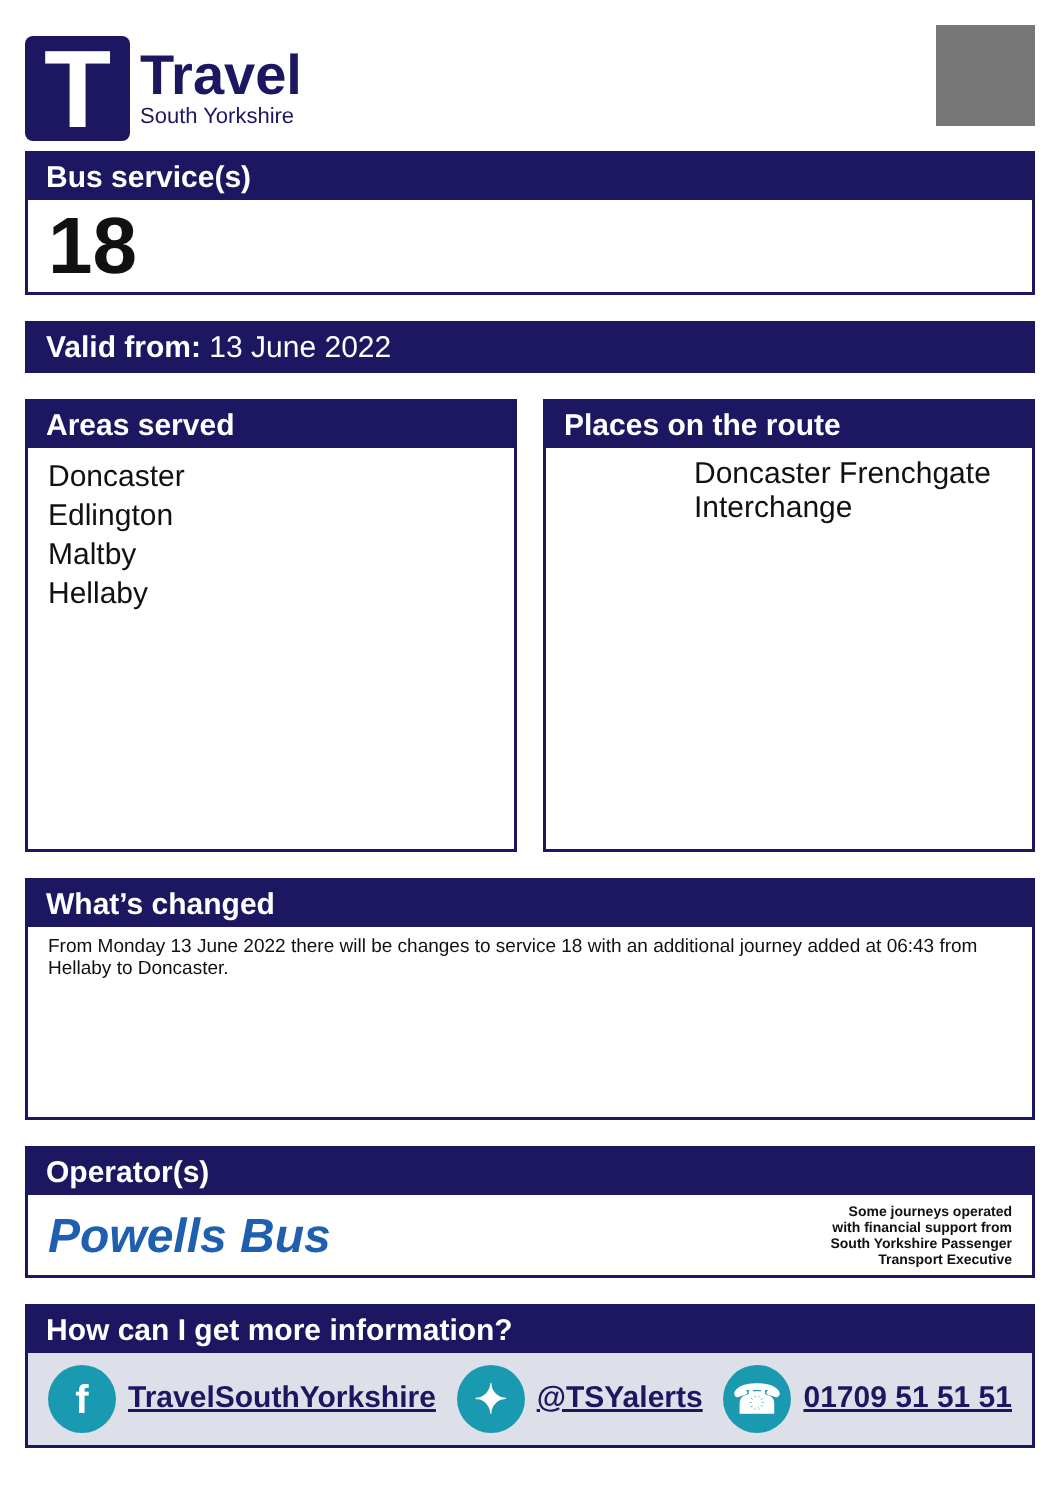T
Travel
South Yorkshire
Bus service(s)
18
Valid from: 13 June 2022
Areas served
Doncaster
Edlington
Maltby
Hellaby
Places on the route
Doncaster Frenchgate Interchange
What’s changed
From Monday 13 June 2022 there will be changes to service 18 with an additional journey added at 06:43 from Hellaby to Doncaster.
Operator(s)
Powells Bus
Some journeys operated
with financial support from
South Yorkshire Passenger
Transport Executive
How can I get more information?
f TravelSouthYorkshire ✦ @TSYalerts ☎ 01709 51 51 51